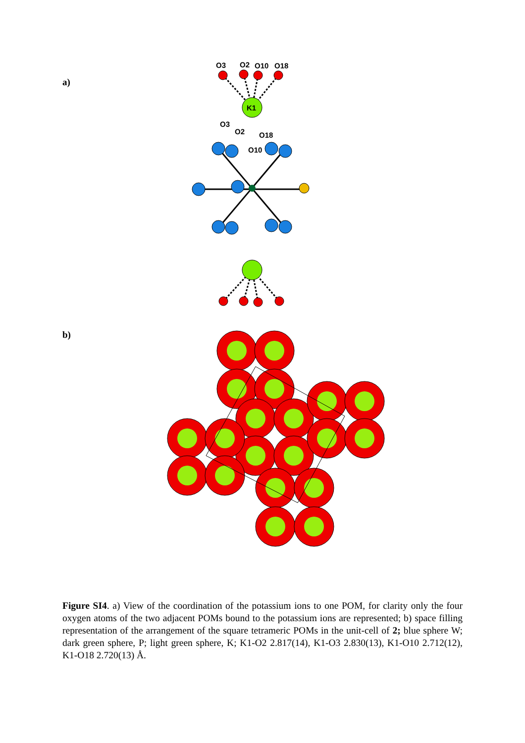a)
O3
O2
O10
O18
K1
O3
O2
O18
O10
b)
Figure SI4. a) View of the coordination of the potassium ions to one POM, for clarity only the four oxygen atoms of the two adjacent POMs bound to the potassium ions are represented; b) space filling representation of the arrangement of the square tetrameric POMs in the unit-cell of 2; blue sphere W; dark green sphere, P; light green sphere, K; K1-O2 2.817(14), K1-O3 2.830(13), K1-O10 2.712(12), K1-O18 2.720(13) Å.